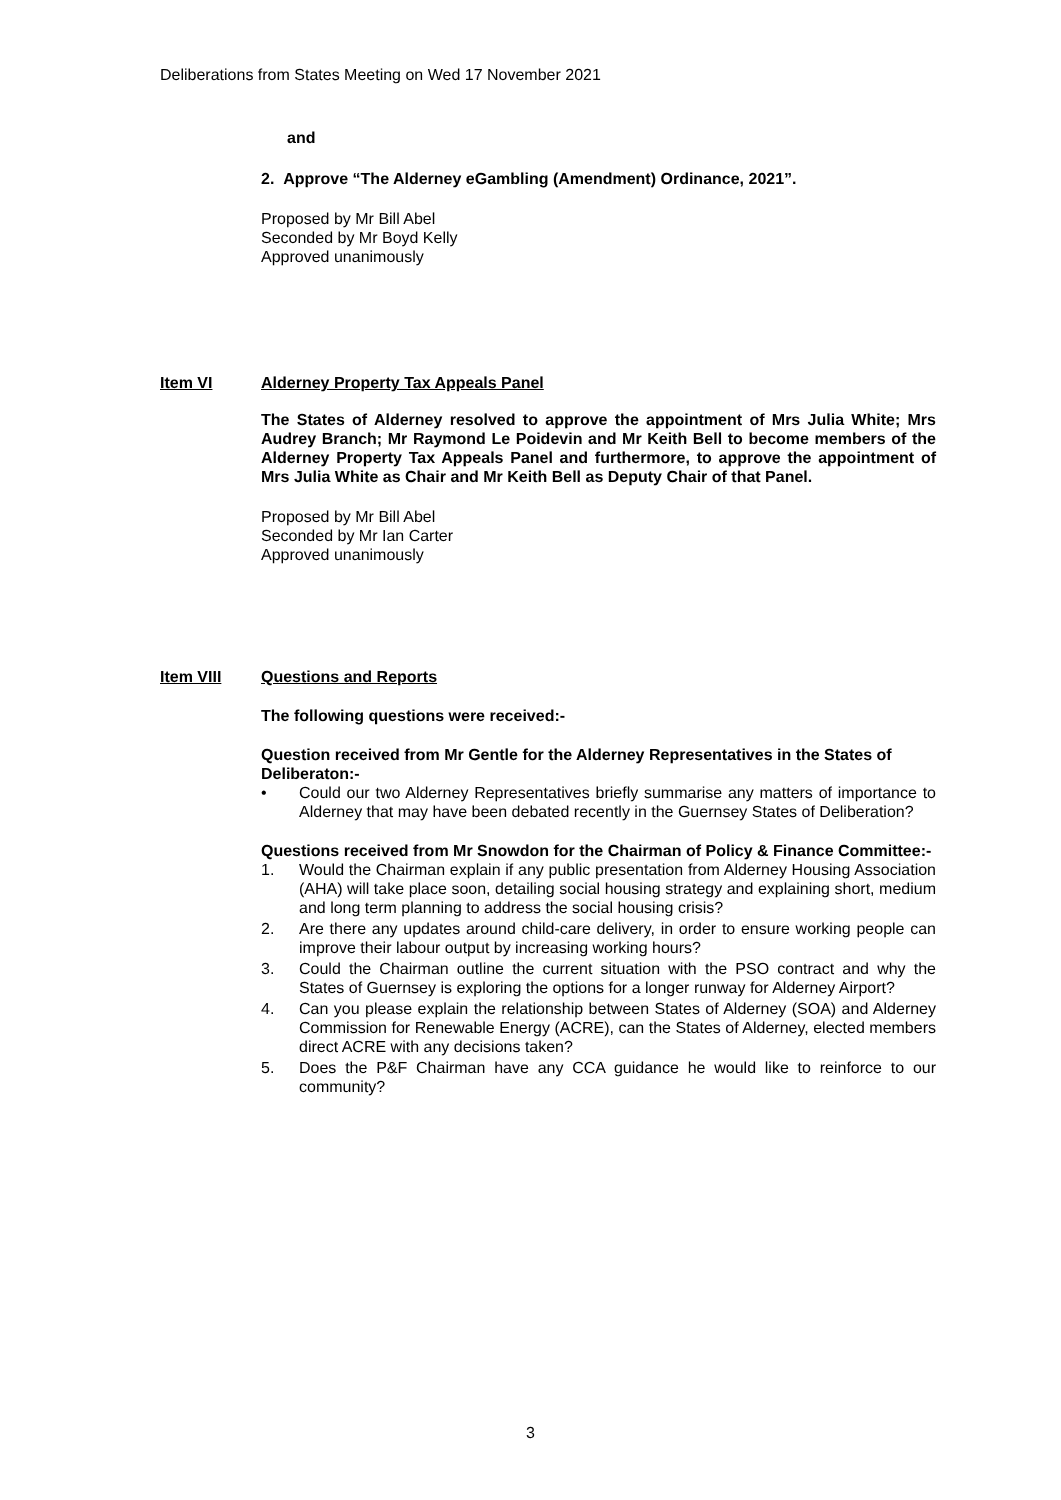Deliberations from States Meeting on Wed 17 November 2021
and
2. Approve “The Alderney eGambling (Amendment) Ordinance, 2021”.
Proposed by Mr Bill Abel
Seconded by Mr Boyd Kelly
Approved unanimously
Item VI Alderney Property Tax Appeals Panel
The States of Alderney resolved to approve the appointment of Mrs Julia White; Mrs Audrey Branch; Mr Raymond Le Poidevin and Mr Keith Bell to become members of the Alderney Property Tax Appeals Panel and furthermore, to approve the appointment of Mrs Julia White as Chair and Mr Keith Bell as Deputy Chair of that Panel.
Proposed by Mr Bill Abel
Seconded by Mr Ian Carter
Approved unanimously
Item VIII Questions and Reports
The following questions were received:-
Question received from Mr Gentle for the Alderney Representatives in the States of Deliberaton:-
• Could our two Alderney Representatives briefly summarise any matters of importance to Alderney that may have been debated recently in the Guernsey States of Deliberation?
Questions received from Mr Snowdon for the Chairman of Policy & Finance Committee:-
1. Would the Chairman explain if any public presentation from Alderney Housing Association (AHA) will take place soon, detailing social housing strategy and explaining short, medium and long term planning to address the social housing crisis?
2. Are there any updates around child-care delivery, in order to ensure working people can improve their labour output by increasing working hours?
3. Could the Chairman outline the current situation with the PSO contract and why the States of Guernsey is exploring the options for a longer runway for Alderney Airport?
4. Can you please explain the relationship between States of Alderney (SOA) and Alderney Commission for Renewable Energy (ACRE), can the States of Alderney, elected members direct ACRE with any decisions taken?
5. Does the P&F Chairman have any CCA guidance he would like to reinforce to our community?
3